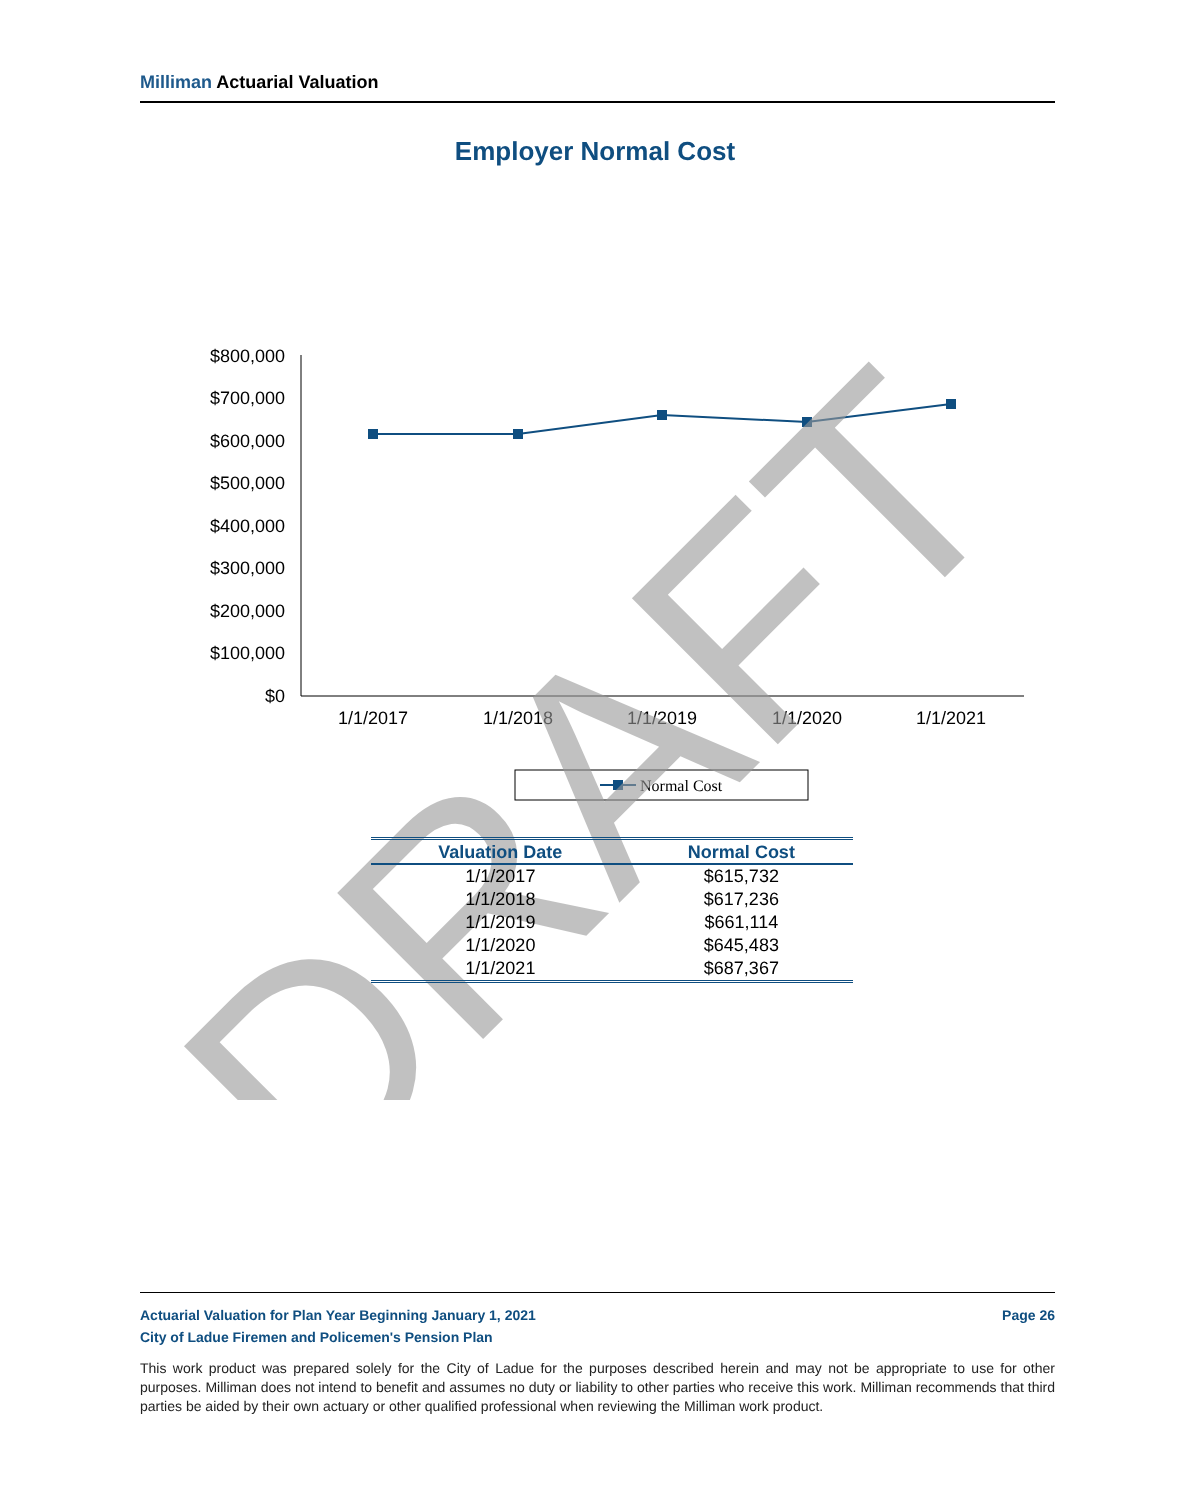Milliman Actuarial Valuation
Employer Normal Cost
$800,000
$700,000
$600,000
$500,000
$400,000
$300,000
$200,000
$100,000
$0
1/1/2017
1/1/2018
1/1/2019
1/1/2020
1/1/2021
Normal Cost
DRAFT
| Valuation Date | Normal Cost |
| --- | --- |
| 1/1/2017 | $615,732 |
| 1/1/2018 | $617,236 |
| 1/1/2019 | $661,114 |
| 1/1/2020 | $645,483 |
| 1/1/2021 | $687,367 |
Actuarial Valuation for Plan Year Beginning January 1, 2021 Page 26
City of Ladue Firemen and Policemen's Pension Plan
This work product was prepared solely for the City of Ladue for the purposes described herein and may not be appropriate to use for other purposes. Milliman does not intend to benefit and assumes no duty or liability to other parties who receive this work. Milliman recommends that third parties be aided by their own actuary or other qualified professional when reviewing the Milliman work product.